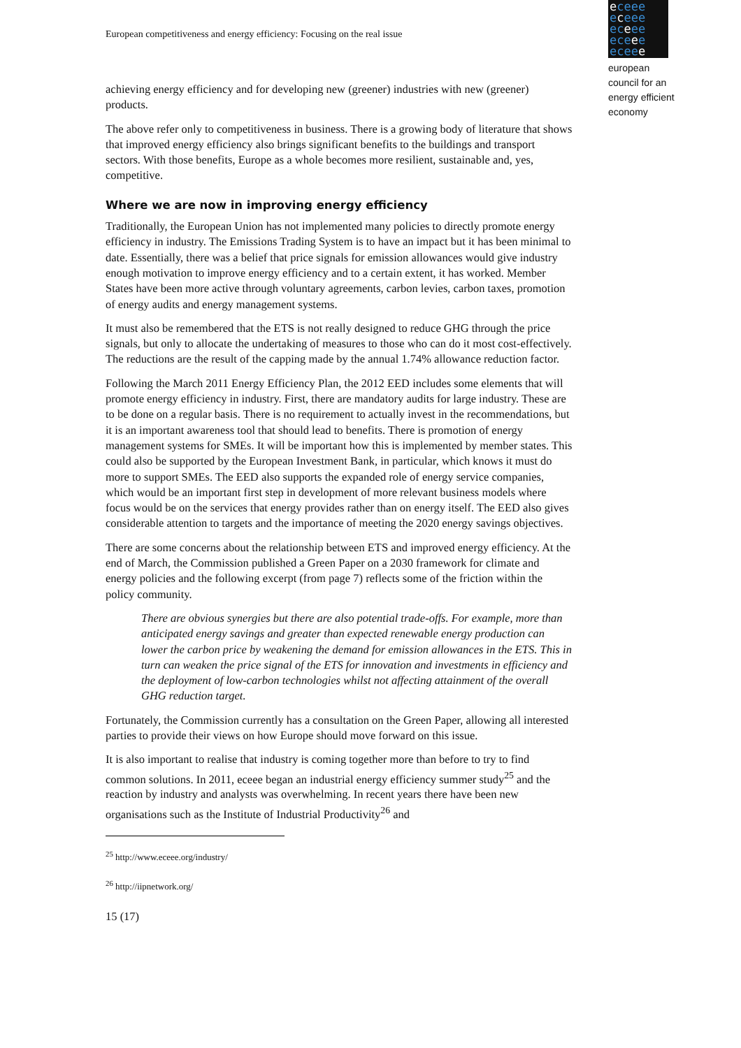European competitiveness and energy efficiency: Focusing on the real issue
eceee
eceee
eceee
eceee
eceee
european
council for an
energy efficient
economy
achieving energy efficiency and for developing new (greener) industries with new (greener) products.
The above refer only to competitiveness in business. There is a growing body of literature that shows that improved energy efficiency also brings significant benefits to the buildings and transport sectors. With those benefits, Europe as a whole becomes more resilient, sustainable and, yes, competitive.
Where we are now in improving energy efficiency
Traditionally, the European Union has not implemented many policies to directly promote energy efficiency in industry. The Emissions Trading System is to have an impact but it has been minimal to date. Essentially, there was a belief that price signals for emission allowances would give industry enough motivation to improve energy efficiency and to a certain extent, it has worked. Member States have been more active through voluntary agreements, carbon levies, carbon taxes, promotion of energy audits and energy management systems.
It must also be remembered that the ETS is not really designed to reduce GHG through the price signals, but only to allocate the undertaking of measures to those who can do it most cost-effectively. The reductions are the result of the capping made by the annual 1.74% allowance reduction factor.
Following the March 2011 Energy Efficiency Plan, the 2012 EED includes some elements that will promote energy efficiency in industry. First, there are mandatory audits for large industry. These are to be done on a regular basis. There is no requirement to actually invest in the recommendations, but it is an important awareness tool that should lead to benefits. There is promotion of energy management systems for SMEs. It will be important how this is implemented by member states. This could also be supported by the European Investment Bank, in particular, which knows it must do more to support SMEs. The EED also supports the expanded role of energy service companies, which would be an important first step in development of more relevant business models where focus would be on the services that energy provides rather than on energy itself. The EED also gives considerable attention to targets and the importance of meeting the 2020 energy savings objectives.
There are some concerns about the relationship between ETS and improved energy efficiency. At the end of March, the Commission published a Green Paper on a 2030 framework for climate and energy policies and the following excerpt (from page 7) reflects some of the friction within the policy community.
There are obvious synergies but there are also potential trade-offs. For example, more than anticipated energy savings and greater than expected renewable energy production can lower the carbon price by weakening the demand for emission allowances in the ETS. This in turn can weaken the price signal of the ETS for innovation and investments in efficiency and the deployment of low-carbon technologies whilst not affecting attainment of the overall GHG reduction target.
Fortunately, the Commission currently has a consultation on the Green Paper, allowing all interested parties to provide their views on how Europe should move forward on this issue.
It is also important to realise that industry is coming together more than before to try to find common solutions. In 2011, eceee began an industrial energy efficiency summer study<sup>25</sup> and the reaction by industry and analysts was overwhelming. In recent years there have been new organisations such as the Institute of Industrial Productivity<sup>26</sup> and
<sup>25</sup> http://www.eceee.org/industry/
<sup>26</sup> http://iipnetwork.org/
15 (17)